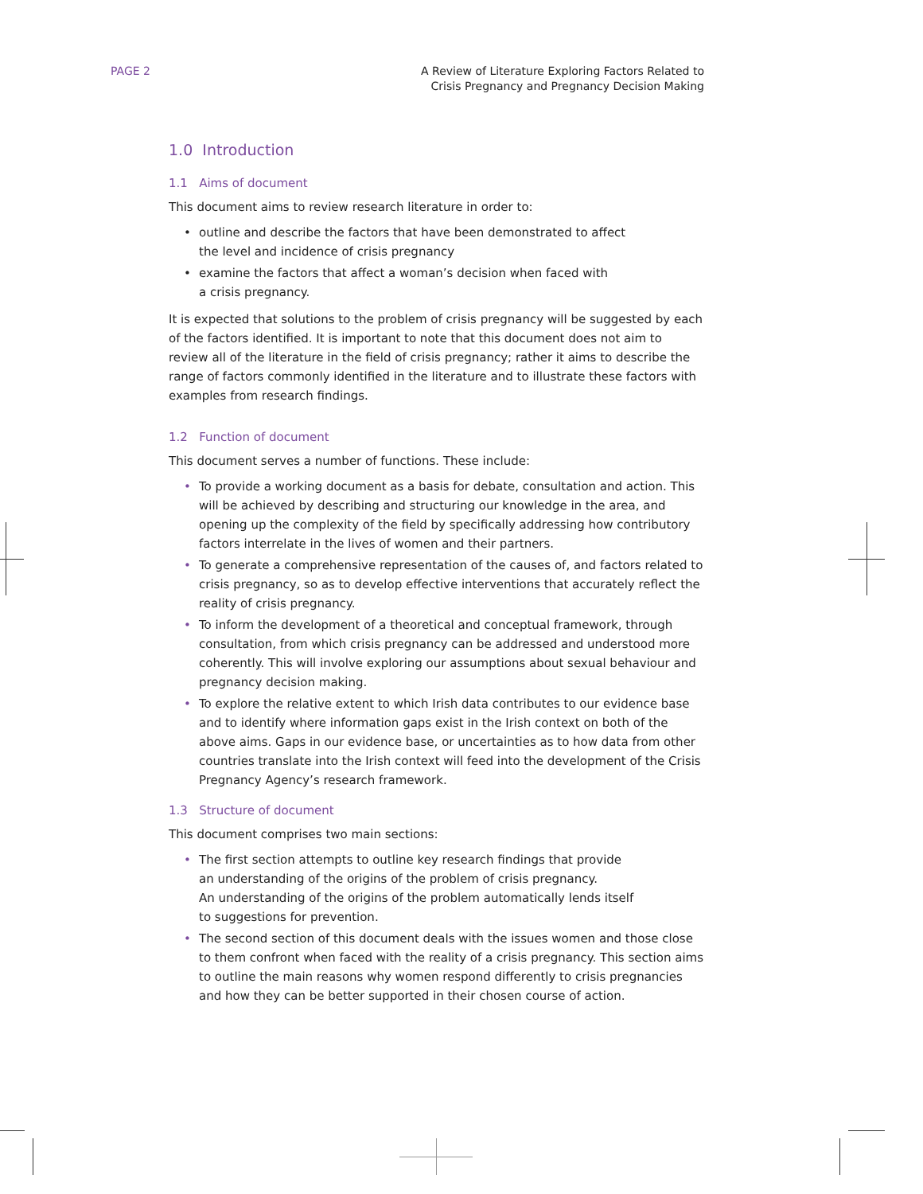PAGE 2 A Review of Literature Exploring Factors Related to
Crisis Pregnancy and Pregnancy Decision Making
1.0 Introduction
1.1 Aims of document
This document aims to review research literature in order to:
• outline and describe the factors that have been demonstrated to affect
the level and incidence of crisis pregnancy
• examine the factors that affect a woman’s decision when faced with
a crisis pregnancy.
It is expected that solutions to the problem of crisis pregnancy will be suggested by each of the factors identified. It is important to note that this document does not aim to review all of the literature in the field of crisis pregnancy; rather it aims to describe the range of factors commonly identified in the literature and to illustrate these factors with examples from research findings.
1.2 Function of document
This document serves a number of functions. These include:
• To provide a working document as a basis for debate, consultation and action. This will be achieved by describing and structuring our knowledge in the area, and opening up the complexity of the field by specifically addressing how contributory factors interrelate in the lives of women and their partners.
• To generate a comprehensive representation of the causes of, and factors related to crisis pregnancy, so as to develop effective interventions that accurately reflect the reality of crisis pregnancy.
• To inform the development of a theoretical and conceptual framework, through consultation, from which crisis pregnancy can be addressed and understood more coherently. This will involve exploring our assumptions about sexual behaviour and pregnancy decision making.
• To explore the relative extent to which Irish data contributes to our evidence base and to identify where information gaps exist in the Irish context on both of the above aims. Gaps in our evidence base, or uncertainties as to how data from other countries translate into the Irish context will feed into the development of the Crisis Pregnancy Agency’s research framework.
1.3 Structure of document
This document comprises two main sections:
• The first section attempts to outline key research findings that provide
an understanding of the origins of the problem of crisis pregnancy.
An understanding of the origins of the problem automatically lends itself
to suggestions for prevention.
• The second section of this document deals with the issues women and those close to them confront when faced with the reality of a crisis pregnancy. This section aims to outline the main reasons why women respond differently to crisis pregnancies and how they can be better supported in their chosen course of action.